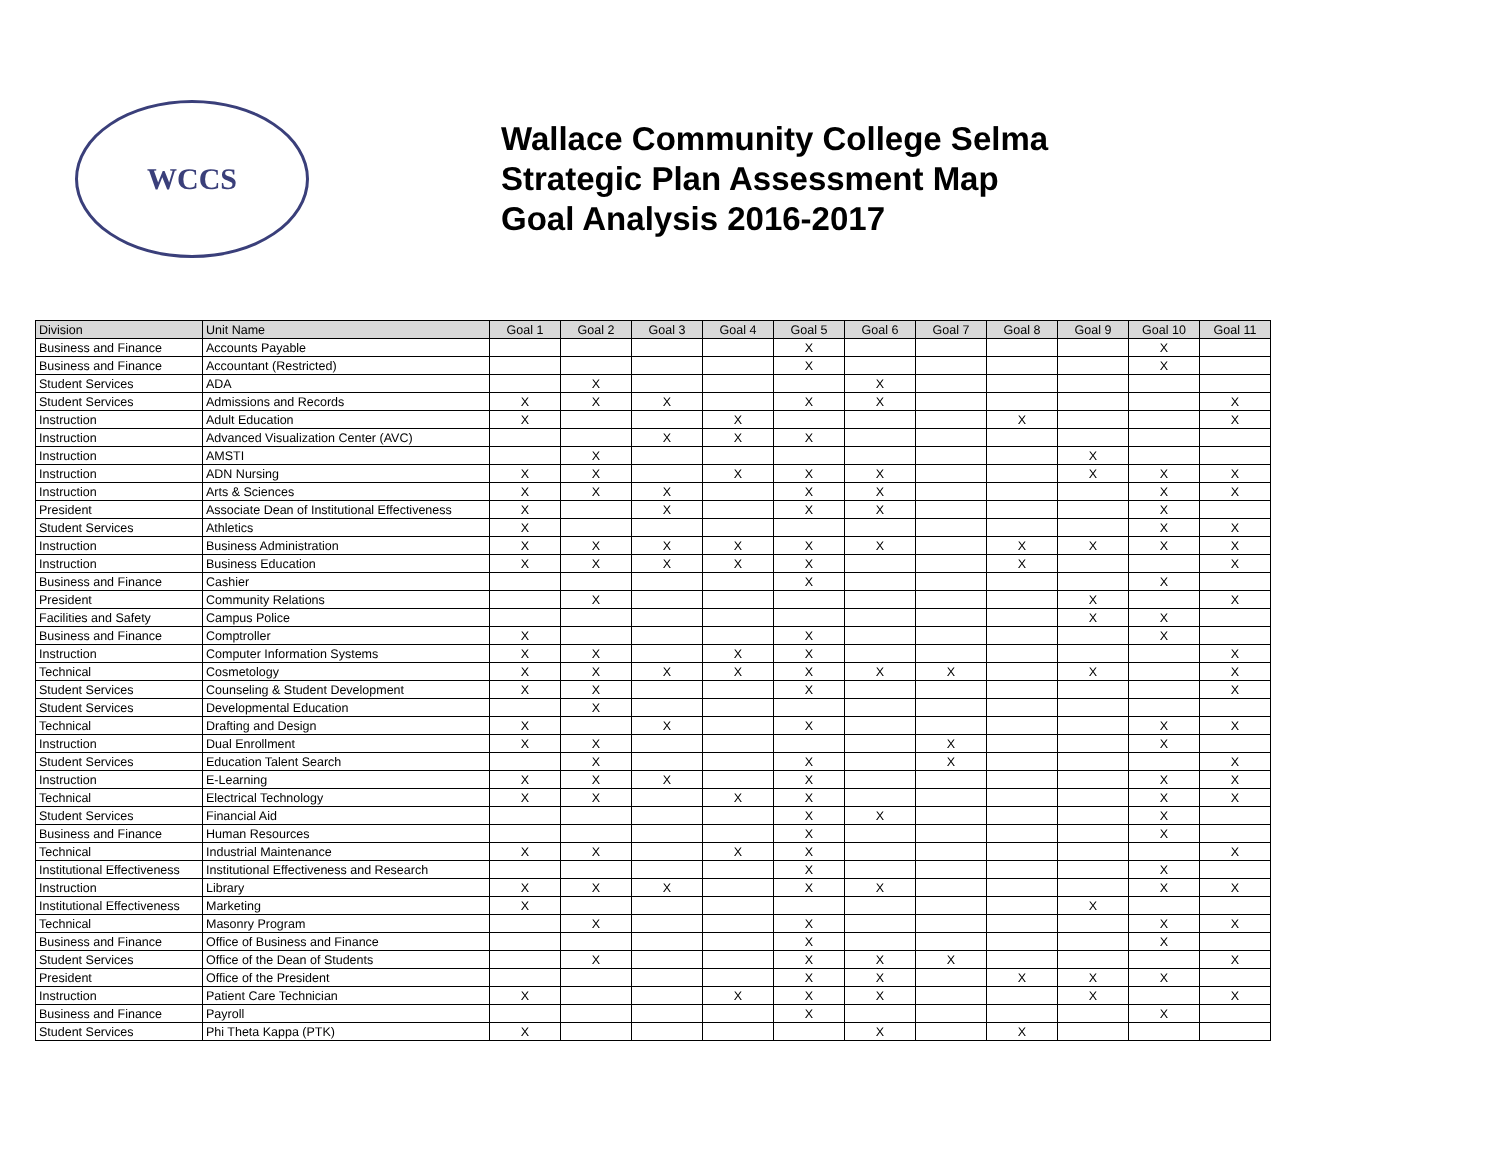WCCS
Wallace Community College Selma
Strategic Plan Assessment Map
Goal Analysis 2016-2017
| Division | Unit Name | Goal 1 | Goal 2 | Goal 3 | Goal 4 | Goal 5 | Goal 6 | Goal 7 | Goal 8 | Goal 9 | Goal 10 | Goal 11 |
| --- | --- | --- | --- | --- | --- | --- | --- | --- | --- | --- | --- | --- |
| Business and Finance | Accounts Payable | | | | | X | | | | | X | |
| Business and Finance | Accountant (Restricted) | | | | | X | | | | | X | |
| Student Services | ADA | | X | | | | X | | | | | |
| Student Services | Admissions and Records | X | X | X | | X | X | | | | | X |
| Instruction | Adult Education | X | | | X | | | | X | | | X |
| Instruction | Advanced Visualization Center (AVC) | | | X | X | X | | | | | | |
| Instruction | AMSTI | | X | | | | | | | X | | |
| Instruction | ADN Nursing | X | X | | X | X | X | | | X | X | X |
| Instruction | Arts & Sciences | X | X | X | | X | X | | | | X | X |
| President | Associate Dean of Institutional Effectiveness | X | | X | | X | X | | | | X | |
| Student Services | Athletics | X | | | | | | | | | X | X |
| Instruction | Business Administration | X | X | X | X | X | X | | X | X | X | X |
| Instruction | Business Education | X | X | X | X | X | | | X | | | X |
| Business and Finance | Cashier | | | | | X | | | | | X | |
| President | Community Relations | | X | | | | | | | X | | X |
| Facilities and Safety | Campus Police | | | | | | | | | X | X | |
| Business and Finance | Comptroller | X | | | | X | | | | | X | |
| Instruction | Computer Information Systems | X | X | | X | X | | | | | | X |
| Technical | Cosmetology | X | X | X | X | X | X | X | | X | | X |
| Student Services | Counseling & Student Development | X | X | | | X | | | | | | X |
| Student Services | Developmental Education | | X | | | | | | | | | |
| Technical | Drafting and Design | X | | X | | X | | | | | X | X |
| Instruction | Dual Enrollment | X | X | | | | | X | | | X | |
| Student Services | Education Talent Search | | X | | | X | | X | | | | X |
| Instruction | E-Learning | X | X | X | | X | | | | | X | X |
| Technical | Electrical Technology | X | X | | X | X | | | | | X | X |
| Student Services | Financial Aid | | | | | X | X | | | | X | |
| Business and Finance | Human Resources | | | | | X | | | | | X | |
| Technical | Industrial Maintenance | X | X | | X | X | | | | | | X |
| Institutional Effectiveness | Institutional Effectiveness and Research | | | | | X | | | | | X | |
| Instruction | Library | X | X | X | | X | X | | | | X | X |
| Institutional Effectiveness | Marketing | X | | | | | | | | X | | |
| Technical | Masonry Program | | X | | | X | | | | | X | X |
| Business and Finance | Office of Business and Finance | | | | | X | | | | | X | |
| Student Services | Office of the Dean of Students | | X | | | X | X | X | | | | X |
| President | Office of the President | | | | | X | X | | X | X | X | |
| Instruction | Patient Care Technician | X | | | X | X | X | | | X | | X |
| Business and Finance | Payroll | | | | | X | | | | | X | |
| Student Services | Phi Theta Kappa (PTK) | X | | | | | X | | X | | | |